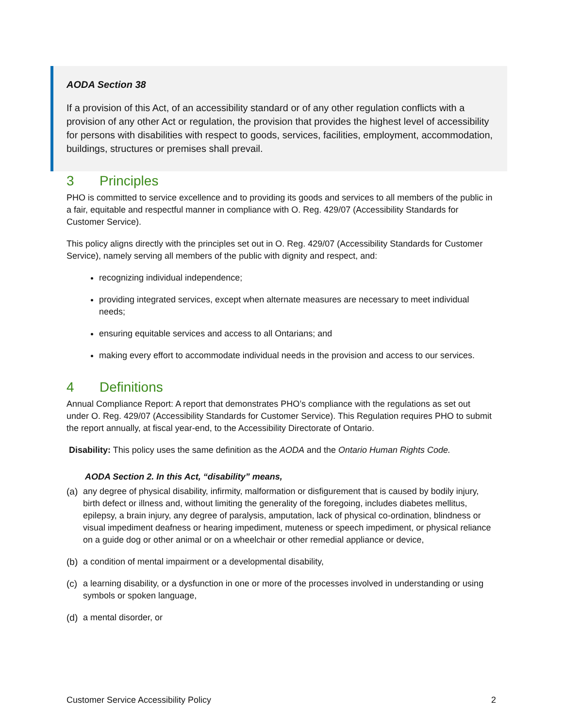AODA Section 38
If a provision of this Act, of an accessibility standard or of any other regulation conflicts with a provision of any other Act or regulation, the provision that provides the highest level of accessibility for persons with disabilities with respect to goods, services, facilities, employment, accommodation, buildings, structures or premises shall prevail.
3 Principles
PHO is committed to service excellence and to providing its goods and services to all members of the public in a fair, equitable and respectful manner in compliance with O. Reg. 429/07 (Accessibility Standards for Customer Service).
This policy aligns directly with the principles set out in O. Reg. 429/07 (Accessibility Standards for Customer Service), namely serving all members of the public with dignity and respect, and:
recognizing individual independence;
providing integrated services, except when alternate measures are necessary to meet individual needs;
ensuring equitable services and access to all Ontarians; and
making every effort to accommodate individual needs in the provision and access to our services.
4 Definitions
Annual Compliance Report: A report that demonstrates PHO’s compliance with the regulations as set out under O. Reg. 429/07 (Accessibility Standards for Customer Service). This Regulation requires PHO to submit the report annually, at fiscal year-end, to the Accessibility Directorate of Ontario.
Disability: This policy uses the same definition as the AODA and the Ontario Human Rights Code.
AODA Section 2. In this Act, “disability” means,
(a) any degree of physical disability, infirmity, malformation or disfigurement that is caused by bodily injury, birth defect or illness and, without limiting the generality of the foregoing, includes diabetes mellitus, epilepsy, a brain injury, any degree of paralysis, amputation, lack of physical co-ordination, blindness or visual impediment deafness or hearing impediment, muteness or speech impediment, or physical reliance on a guide dog or other animal or on a wheelchair or other remedial appliance or device,
(b) a condition of mental impairment or a developmental disability,
(c) a learning disability, or a dysfunction in one or more of the processes involved in understanding or using symbols or spoken language,
(d) a mental disorder, or
Customer Service Accessibility Policy 2